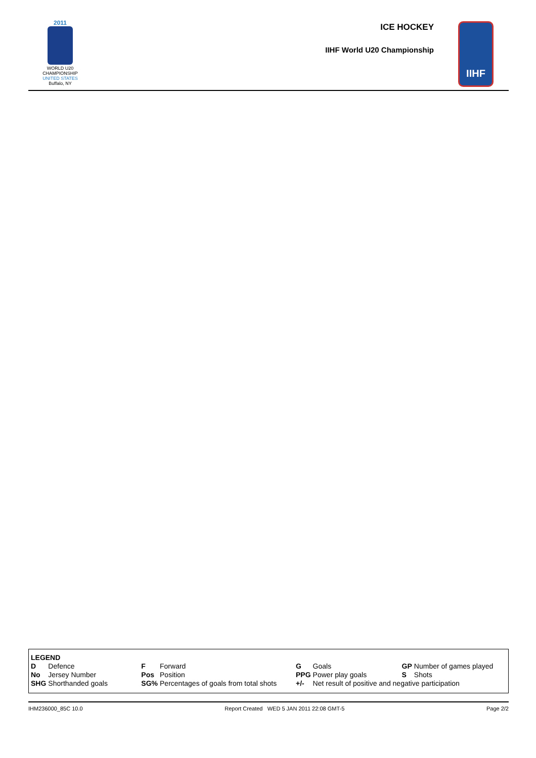2011
WORLD U20
CHAMPIONSHIP
UNITED STATES
Buffalo, NY
ICE HOCKEY
IIHF World U20 Championship
IIHF
LEGEND
| D | Defence | F | Forward | G | Goals | GP | Number of games played |
| No | Jersey Number | Pos | Position | PPG | Power play goals | S | Shots |
| SHG | Shorthanded goals | SG% | Percentages of goals from total shots | +/- | Net result of positive and negative participation | | |
IHM236000_85C 10.0 Report Created WED 5 JAN 2011 22:08 GMT-5 Page 2/2